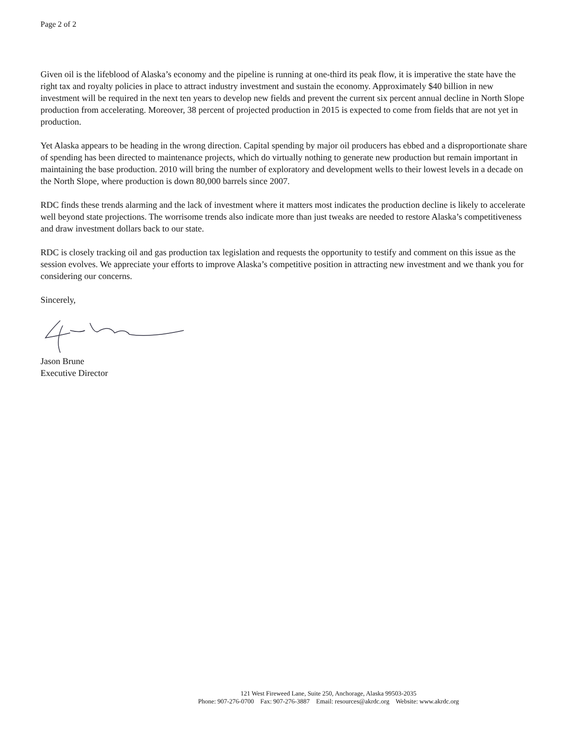Page 2 of 2
Given oil is the lifeblood of Alaska’s economy and the pipeline is running at one-third its peak flow, it is imperative the state have the right tax and royalty policies in place to attract industry investment and sustain the economy. Approximately $40 billion in new investment will be required in the next ten years to develop new fields and prevent the current six percent annual decline in North Slope production from accelerating. Moreover, 38 percent of projected production in 2015 is expected to come from fields that are not yet in production.
Yet Alaska appears to be heading in the wrong direction. Capital spending by major oil producers has ebbed and a disproportionate share of spending has been directed to maintenance projects, which do virtually nothing to generate new production but remain important in maintaining the base production. 2010 will bring the number of exploratory and development wells to their lowest levels in a decade on the North Slope, where production is down 80,000 barrels since 2007.
RDC finds these trends alarming and the lack of investment where it matters most indicates the production decline is likely to accelerate well beyond state projections. The worrisome trends also indicate more than just tweaks are needed to restore Alaska’s competitiveness and draw investment dollars back to our state.
RDC is closely tracking oil and gas production tax legislation and requests the opportunity to testify and comment on this issue as the session evolves. We appreciate your efforts to improve Alaska’s competitive position in attracting new investment and we thank you for considering our concerns.
Sincerely,
Jason Brune
Executive Director
121 West Fireweed Lane, Suite 250, Anchorage, Alaska 99503-2035
Phone: 907-276-0700 Fax: 907-276-3887 Email: resources@akrdc.org Website: www.akrdc.org